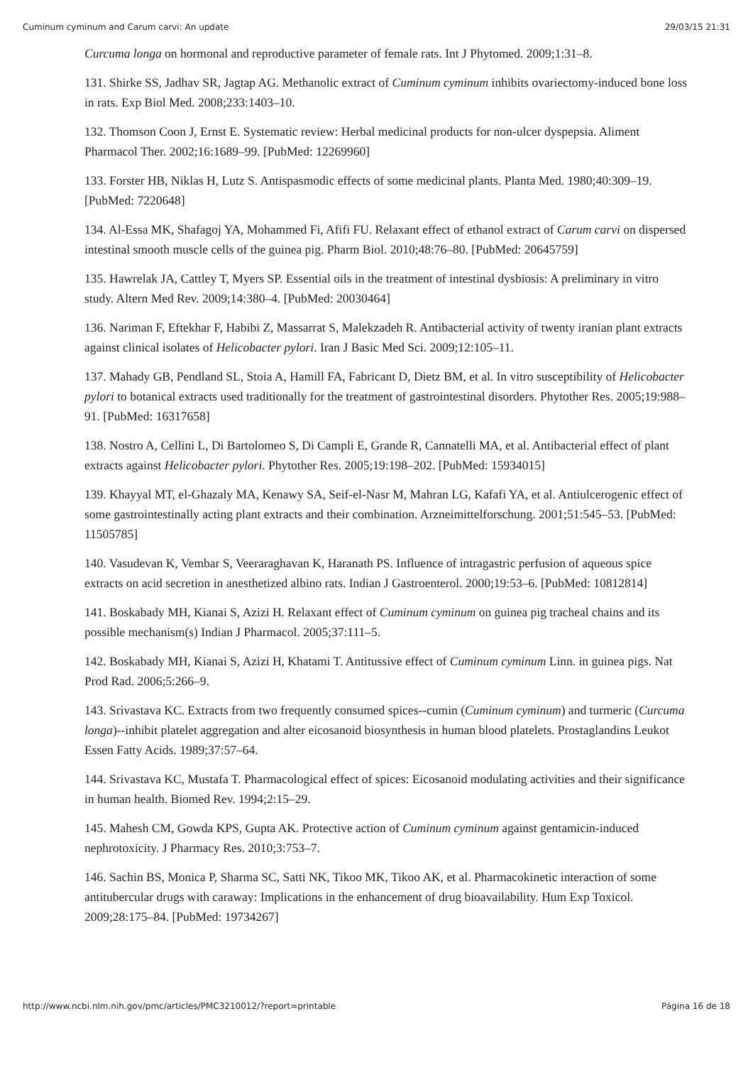Cuminum cyminum and Carum carvi: An update 29/03/15 21:31
Curcuma longa on hormonal and reproductive parameter of female rats. Int J Phytomed. 2009;1:31–8.
131. Shirke SS, Jadhav SR, Jagtap AG. Methanolic extract of Cuminum cyminum inhibits ovariectomy-induced bone loss in rats. Exp Biol Med. 2008;233:1403–10.
132. Thomson Coon J, Ernst E. Systematic review: Herbal medicinal products for non-ulcer dyspepsia. Aliment Pharmacol Ther. 2002;16:1689–99. [PubMed: 12269960]
133. Forster HB, Niklas H, Lutz S. Antispasmodic effects of some medicinal plants. Planta Med. 1980;40:309–19. [PubMed: 7220648]
134. Al-Essa MK, Shafagoj YA, Mohammed Fi, Afifi FU. Relaxant effect of ethanol extract of Carum carvi on dispersed intestinal smooth muscle cells of the guinea pig. Pharm Biol. 2010;48:76–80. [PubMed: 20645759]
135. Hawrelak JA, Cattley T, Myers SP. Essential oils in the treatment of intestinal dysbiosis: A preliminary in vitro study. Altern Med Rev. 2009;14:380–4. [PubMed: 20030464]
136. Nariman F, Eftekhar F, Habibi Z, Massarrat S, Malekzadeh R. Antibacterial activity of twenty iranian plant extracts against clinical isolates of Helicobacter pylori. Iran J Basic Med Sci. 2009;12:105–11.
137. Mahady GB, Pendland SL, Stoia A, Hamill FA, Fabricant D, Dietz BM, et al. In vitro susceptibility of Helicobacter pylori to botanical extracts used traditionally for the treatment of gastrointestinal disorders. Phytother Res. 2005;19:988–91. [PubMed: 16317658]
138. Nostro A, Cellini L, Di Bartolomeo S, Di Campli E, Grande R, Cannatelli MA, et al. Antibacterial effect of plant extracts against Helicobacter pylori. Phytother Res. 2005;19:198–202. [PubMed: 15934015]
139. Khayyal MT, el-Ghazaly MA, Kenawy SA, Seif-el-Nasr M, Mahran LG, Kafafi YA, et al. Antiulcerogenic effect of some gastrointestinally acting plant extracts and their combination. Arzneimittelforschung. 2001;51:545–53. [PubMed: 11505785]
140. Vasudevan K, Vembar S, Veeraraghavan K, Haranath PS. Influence of intragastric perfusion of aqueous spice extracts on acid secretion in anesthetized albino rats. Indian J Gastroenterol. 2000;19:53–6. [PubMed: 10812814]
141. Boskabady MH, Kianai S, Azizi H. Relaxant effect of Cuminum cyminum on guinea pig tracheal chains and its possible mechanism(s) Indian J Pharmacol. 2005;37:111–5.
142. Boskabady MH, Kianai S, Azizi H, Khatami T. Antitussive effect of Cuminum cyminum Linn. in guinea pigs. Nat Prod Rad. 2006;5:266–9.
143. Srivastava KC. Extracts from two frequently consumed spices--cumin (Cuminum cyminum) and turmeric (Curcuma longa)--inhibit platelet aggregation and alter eicosanoid biosynthesis in human blood platelets. Prostaglandins Leukot Essen Fatty Acids. 1989;37:57–64.
144. Srivastava KC, Mustafa T. Pharmacological effect of spices: Eicosanoid modulating activities and their significance in human health. Biomed Rev. 1994;2:15–29.
145. Mahesh CM, Gowda KPS, Gupta AK. Protective action of Cuminum cyminum against gentamicin-induced nephrotoxicity. J Pharmacy Res. 2010;3:753–7.
146. Sachin BS, Monica P, Sharma SC, Satti NK, Tikoo MK, Tikoo AK, et al. Pharmacokinetic interaction of some antitubercular drugs with caraway: Implications in the enhancement of drug bioavailability. Hum Exp Toxicol. 2009;28:175–84. [PubMed: 19734267]
http://www.ncbi.nlm.nih.gov/pmc/articles/PMC3210012/?report=printable Página 16 de 18